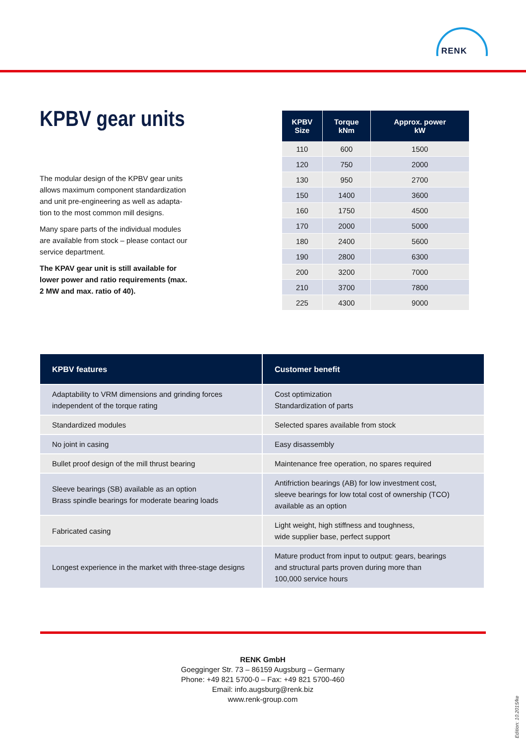RENK
KPBV gear units
The modular design of the KPBV gear units allows maximum component standardization and unit pre-engineering as well as adapta-tion to the most common mill designs.
Many spare parts of the individual modules are available from stock – please contact our service department.
The KPAV gear unit is still available for lower power and ratio requirements (max. 2 MW and max. ratio of 40).
| KPBV Size | Torque kNm | Approx. power kW |
| --- | --- | --- |
| 110 | 600 | 1500 |
| 120 | 750 | 2000 |
| 130 | 950 | 2700 |
| 150 | 1400 | 3600 |
| 160 | 1750 | 4500 |
| 170 | 2000 | 5000 |
| 180 | 2400 | 5600 |
| 190 | 2800 | 6300 |
| 200 | 3200 | 7000 |
| 210 | 3700 | 7800 |
| 225 | 4300 | 9000 |
| KPBV features | Customer benefit |
| --- | --- |
| Adaptability to VRM dimensions and grinding forces independent of the torque rating | Cost optimization Standardization of parts |
| Standardized modules | Selected spares available from stock |
| No joint in casing | Easy disassembly |
| Bullet proof design of the mill thrust bearing | Maintenance free operation, no spares required |
| Sleeve bearings (SB) available as an option Brass spindle bearings for moderate bearing loads | Antifriction bearings (AB) for low investment cost, sleeve bearings for low total cost of ownership (TCO) available as an option |
| Fabricated casing | Light weight, high stiffness and toughness, wide supplier base, perfect support |
| Longest experience in the market with three-stage designs | Mature product from input to output: gears, bearings and structural parts proven during more than 100,000 service hours |
RENK GmbH
Goegginger Str. 73 – 86159 Augsburg – Germany
Phone: +49 821 5700-0 – Fax: +49 821 5700-460
Email: info.augsburg@renk.biz
www.renk-group.com
Edition: 10.2015/ke